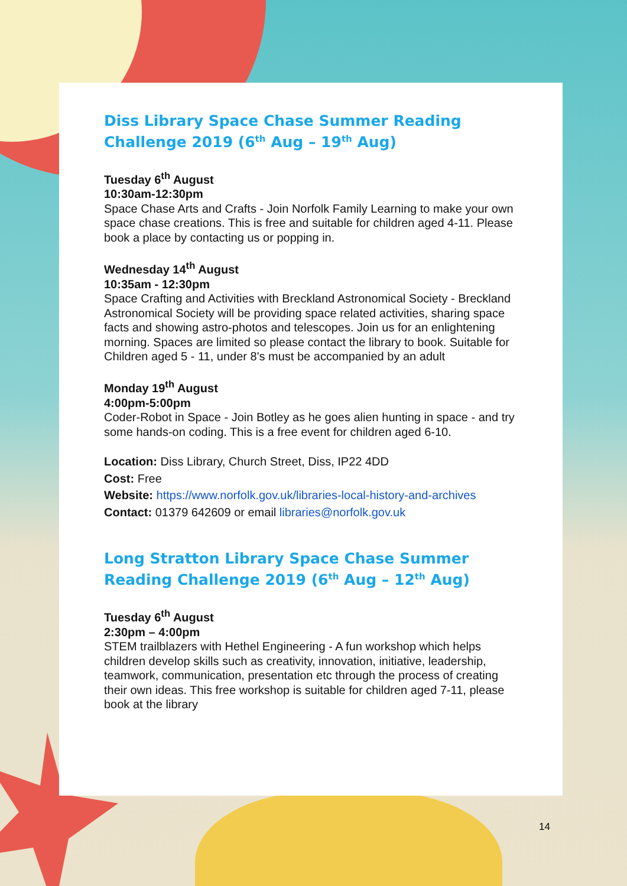Diss Library Space Chase Summer Reading Challenge 2019 (6<sup>th</sup> Aug – 19<sup>th</sup> Aug)
Tuesday 6<sup>th</sup> August
10:30am-12:30pm
Space Chase Arts and Crafts - Join Norfolk Family Learning to make your own space chase creations. This is free and suitable for children aged 4-11. Please book a place by contacting us or popping in.
Wednesday 14<sup>th</sup> August
10:35am - 12:30pm
Space Crafting and Activities with Breckland Astronomical Society - Breckland Astronomical Society will be providing space related activities, sharing space facts and showing astro-photos and telescopes. Join us for an enlightening morning. Spaces are limited so please contact the library to book. Suitable for Children aged 5 - 11, under 8's must be accompanied by an adult
Monday 19<sup>th</sup> August
4:00pm-5:00pm
Coder-Robot in Space - Join Botley as he goes alien hunting in space - and try some hands-on coding. This is a free event for children aged 6-10.
Location: Diss Library, Church Street, Diss, IP22 4DD
Cost: Free
Website: https://www.norfolk.gov.uk/libraries-local-history-and-archives
Contact: 01379 642609 or email libraries@norfolk.gov.uk
Long Stratton Library Space Chase Summer Reading Challenge 2019 (6<sup>th</sup> Aug – 12<sup>th</sup> Aug)
Tuesday 6<sup>th</sup> August
2:30pm – 4:00pm
STEM trailblazers with Hethel Engineering - A fun workshop which helps children develop skills such as creativity, innovation, initiative, leadership, teamwork, communication, presentation etc through the process of creating their own ideas. This free workshop is suitable for children aged 7-11, please book at the library
14